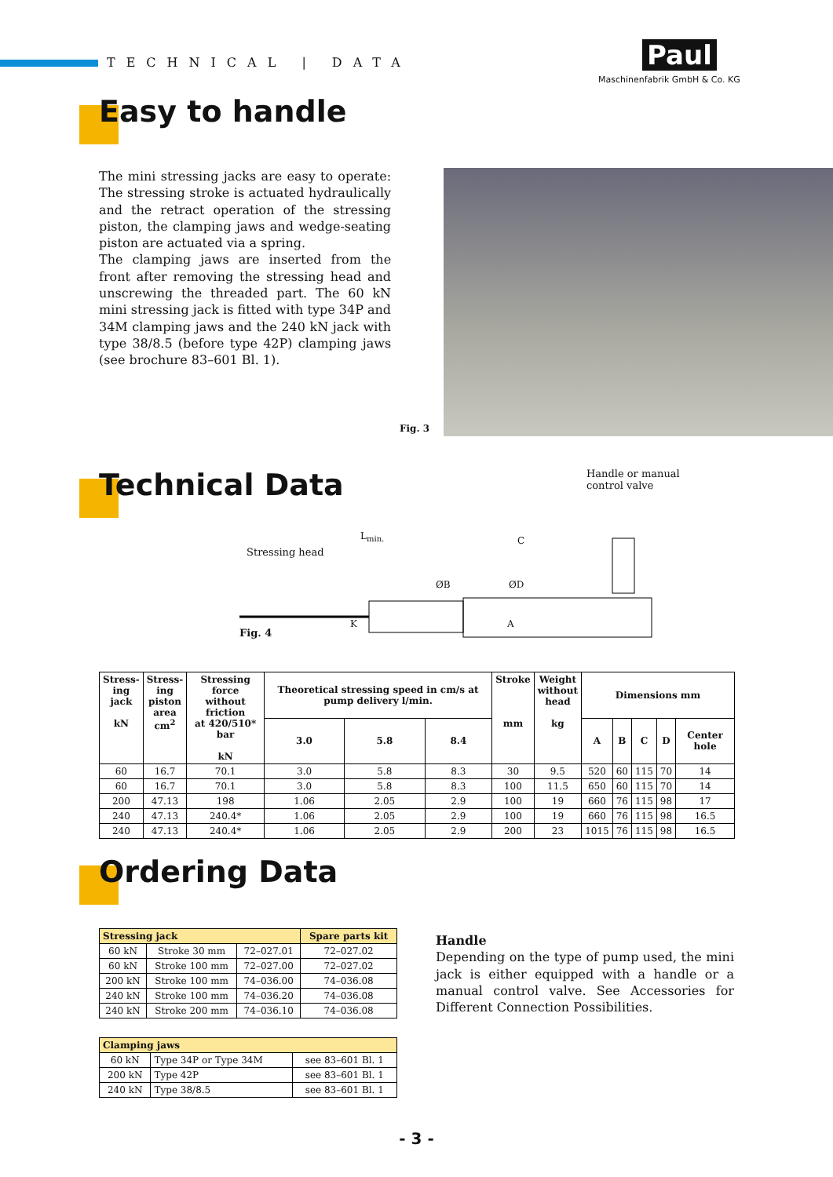TECHNICAL | DATA
Paul
Maschinenfabrik GmbH & Co. KG
Easy to handle
The mini stressing jacks are easy to operate: The stressing stroke is actuated hydraulically and the retract operation of the stressing piston, the clamping jaws and wedge-seating piston are actuated via a spring.
The clamping jaws are inserted from the front after removing the stressing head and unscrewing the threaded part. The 60 kN mini stressing jack is fitted with type 34P and 34M clamping jaws and the 240 kN jack with type 38/8.5 (before type 42P) clamping jaws (see brochure 83–601 Bl. 1).
Fig. 3
Technical Data
Handle or manual
control valve
Stressing head
L<sub>min.</sub>
Fig. 4
ØB ØD
C
K A
| Stress- ing jack kN | Stress- ing piston area cm<sup>2</sup> | Stressing force without friction at 420/510* bar kN | Theoretical stressing speed in cm/s at pump delivery l/min. | | | Stroke mm | Weight without head kg | Dimensions mm | | | | |
| --- | --- | --- | --- | --- | --- | --- | --- | --- | --- | --- | --- | --- |
| | | | 3.0 | 5.8 | 8.4 | | | A | B | C | D | Center hole |
| 60 | 16.7 | 70.1 | 3.0 | 5.8 | 8.3 | 30 | 9.5 | 520 | 60 | 115 | 70 | 14 |
| 60 | 16.7 | 70.1 | 3.0 | 5.8 | 8.3 | 100 | 11.5 | 650 | 60 | 115 | 70 | 14 |
| 200 | 47.13 | 198 | 1.06 | 2.05 | 2.9 | 100 | 19 | 660 | 76 | 115 | 98 | 17 |
| 240 | 47.13 | 240.4* | 1.06 | 2.05 | 2.9 | 100 | 19 | 660 | 76 | 115 | 98 | 16.5 |
| 240 | 47.13 | 240.4* | 1.06 | 2.05 | 2.9 | 200 | 23 | 1015 | 76 | 115 | 98 | 16.5 |
Ordering Data
| Stressing jack | | | Spare parts kit |
| 60 kN | Stroke 30 mm | 72–027.01 | 72–027.02 |
| 60 kN | Stroke 100 mm | 72–027.00 | 72–027.02 |
| 200 kN | Stroke 100 mm | 74–036.00 | 74–036.08 |
| 240 kN | Stroke 100 mm | 74–036.20 | 74–036.08 |
| 240 kN | Stroke 200 mm | 74–036.10 | 74–036.08 |
| Clamping jaws | | |
| 60 kN | Type 34P or Type 34M | see 83–601 Bl. 1 |
| 200 kN | Type 42P | see 83–601 Bl. 1 |
| 240 kN | Type 38/8.5 | see 83–601 Bl. 1 |
Handle
Depending on the type of pump used, the mini jack is either equipped with a handle or a manual control valve. See Accessories for Different Connection Possibilities.
- 3 -